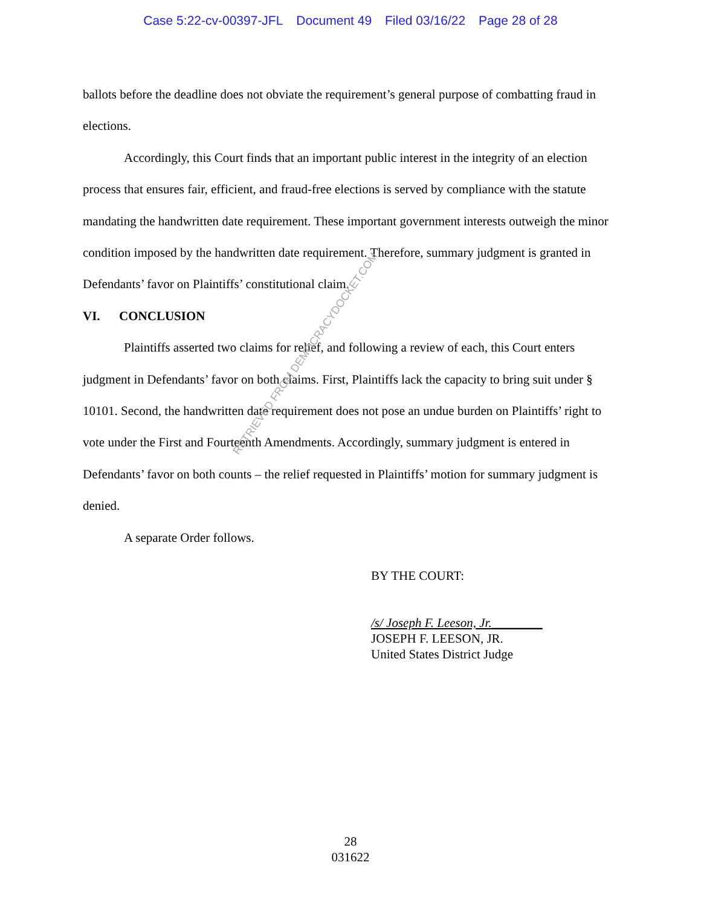Case 5:22-cv-00397-JFL Document 49 Filed 03/16/22 Page 28 of 28
ballots before the deadline does not obviate the requirement’s general purpose of combatting fraud in elections.
Accordingly, this Court finds that an important public interest in the integrity of an election process that ensures fair, efficient, and fraud-free elections is served by compliance with the statute mandating the handwritten date requirement. These important government interests outweigh the minor condition imposed by the handwritten date requirement. Therefore, summary judgment is granted in Defendants’ favor on Plaintiffs’ constitutional claim.
VI. CONCLUSION
Plaintiffs asserted two claims for relief, and following a review of each, this Court enters judgment in Defendants’ favor on both claims. First, Plaintiffs lack the capacity to bring suit under § 10101. Second, the handwritten date requirement does not pose an undue burden on Plaintiffs’ right to vote under the First and Fourteenth Amendments. Accordingly, summary judgment is entered in Defendants’ favor on both counts – the relief requested in Plaintiffs’ motion for summary judgment is denied.
A separate Order follows.
RETRIEVED FROM DEMOCRACYDOCKET.COM
BY THE COURT:
/s/ Joseph F. Leeson, Jr.________
JOSEPH F. LEESON, JR.
United States District Judge
28
031622